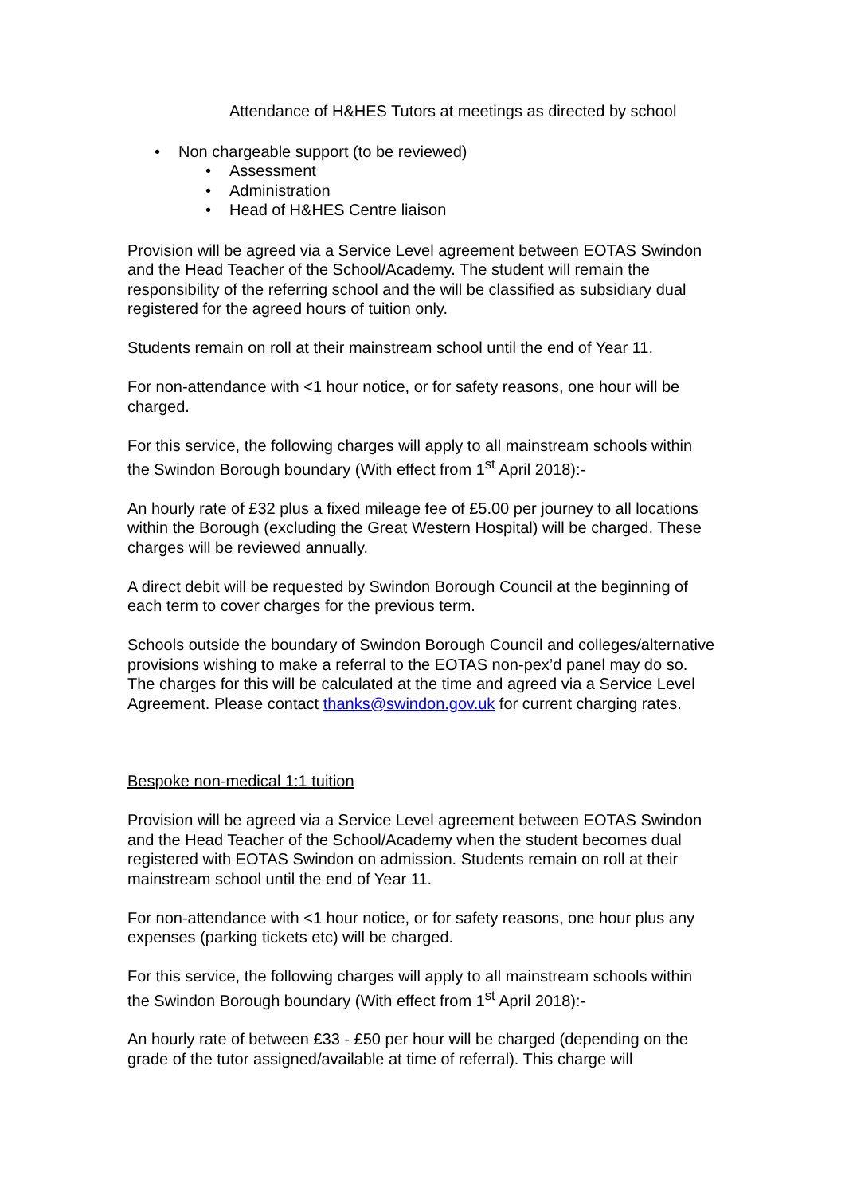Attendance of H&HES Tutors at meetings as directed by school
• Non chargeable support (to be reviewed)
• Assessment
• Administration
• Head of H&HES Centre liaison
Provision will be agreed via a Service Level agreement between EOTAS Swindon and the Head Teacher of the School/Academy. The student will remain the responsibility of the referring school and the will be classified as subsidiary dual registered for the agreed hours of tuition only.
Students remain on roll at their mainstream school until the end of Year 11.
For non-attendance with <1 hour notice, or for safety reasons, one hour will be charged.
For this service, the following charges will apply to all mainstream schools within the Swindon Borough boundary (With effect from 1<sup>st</sup> April 2018):-
An hourly rate of £32 plus a fixed mileage fee of £5.00 per journey to all locations within the Borough (excluding the Great Western Hospital) will be charged. These charges will be reviewed annually.
A direct debit will be requested by Swindon Borough Council at the beginning of each term to cover charges for the previous term.
Schools outside the boundary of Swindon Borough Council and colleges/alternative provisions wishing to make a referral to the EOTAS non-pex’d panel may do so. The charges for this will be calculated at the time and agreed via a Service Level Agreement. Please contact thanks@swindon.gov.uk for current charging rates.
Bespoke non-medical 1:1 tuition
Provision will be agreed via a Service Level agreement between EOTAS Swindon and the Head Teacher of the School/Academy when the student becomes dual registered with EOTAS Swindon on admission. Students remain on roll at their mainstream school until the end of Year 11.
For non-attendance with <1 hour notice, or for safety reasons, one hour plus any expenses (parking tickets etc) will be charged.
For this service, the following charges will apply to all mainstream schools within the Swindon Borough boundary (With effect from 1<sup>st</sup> April 2018):-
An hourly rate of between £33 - £50 per hour will be charged (depending on the grade of the tutor assigned/available at time of referral). This charge will